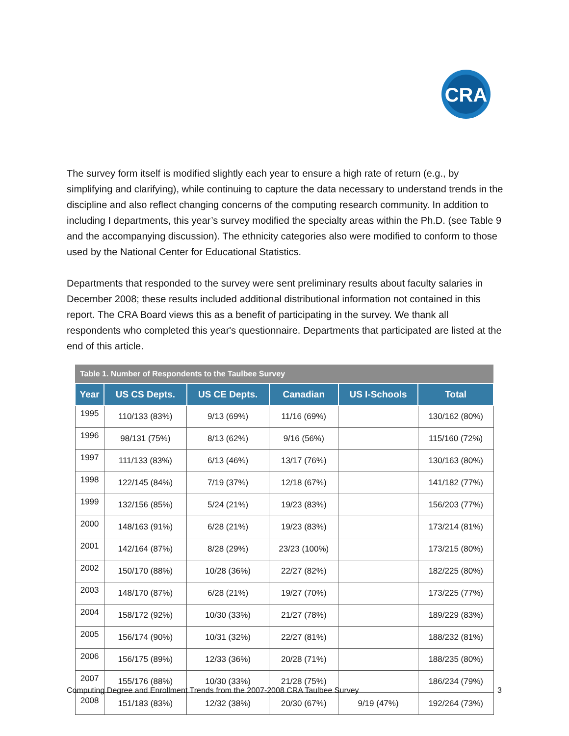CRA
The survey form itself is modified slightly each year to ensure a high rate of return (e.g., by simplifying and clarifying), while continuing to capture the data necessary to understand trends in the discipline and also reflect changing concerns of the computing research community. In addition to including I departments, this year’s survey modified the specialty areas within the Ph.D. (see Table 9 and the accompanying discussion). The ethnicity categories also were modified to conform to those used by the National Center for Educational Statistics.
Departments that responded to the survey were sent preliminary results about faculty salaries in December 2008; these results included additional distributional information not contained in this report. The CRA Board views this as a benefit of participating in the survey. We thank all respondents who completed this year's questionnaire. Departments that participated are listed at the end of this article.
| Table 1. Number of Respondents to the Taulbee Survey | | | | | |
| --- | --- | --- | --- | --- | --- |
| Year | US CS Depts. | US CE Depts. | Canadian | US I-Schools | Total |
| 1995 | 110/133 (83%) | 9/13 (69%) | 11/16 (69%) | | 130/162 (80%) |
| 1996 | 98/131 (75%) | 8/13 (62%) | 9/16 (56%) | | 115/160 (72%) |
| 1997 | 111/133 (83%) | 6/13 (46%) | 13/17 (76%) | | 130/163 (80%) |
| 1998 | 122/145 (84%) | 7/19 (37%) | 12/18 (67%) | | 141/182 (77%) |
| 1999 | 132/156 (85%) | 5/24 (21%) | 19/23 (83%) | | 156/203 (77%) |
| 2000 | 148/163 (91%) | 6/28 (21%) | 19/23 (83%) | | 173/214 (81%) |
| 2001 | 142/164 (87%) | 8/28 (29%) | 23/23 (100%) | | 173/215 (80%) |
| 2002 | 150/170 (88%) | 10/28 (36%) | 22/27 (82%) | | 182/225 (80%) |
| 2003 | 148/170 (87%) | 6/28 (21%) | 19/27 (70%) | | 173/225 (77%) |
| 2004 | 158/172 (92%) | 10/30 (33%) | 21/27 (78%) | | 189/229 (83%) |
| 2005 | 156/174 (90%) | 10/31 (32%) | 22/27 (81%) | | 188/232 (81%) |
| 2006 | 156/175 (89%) | 12/33 (36%) | 20/28 (71%) | | 188/235 (80%) |
| 2007 | 155/176 (88%) | 10/30 (33%) | 21/28 (75%) | | 186/234 (79%) |
| 2008 | 151/183 (83%) | 12/32 (38%) | 20/30 (67%) | 9/19 (47%) | 192/264 (73%) |
Computing Degree and Enrollment Trends from the 2007-2008 CRA Taulbee Survey 3